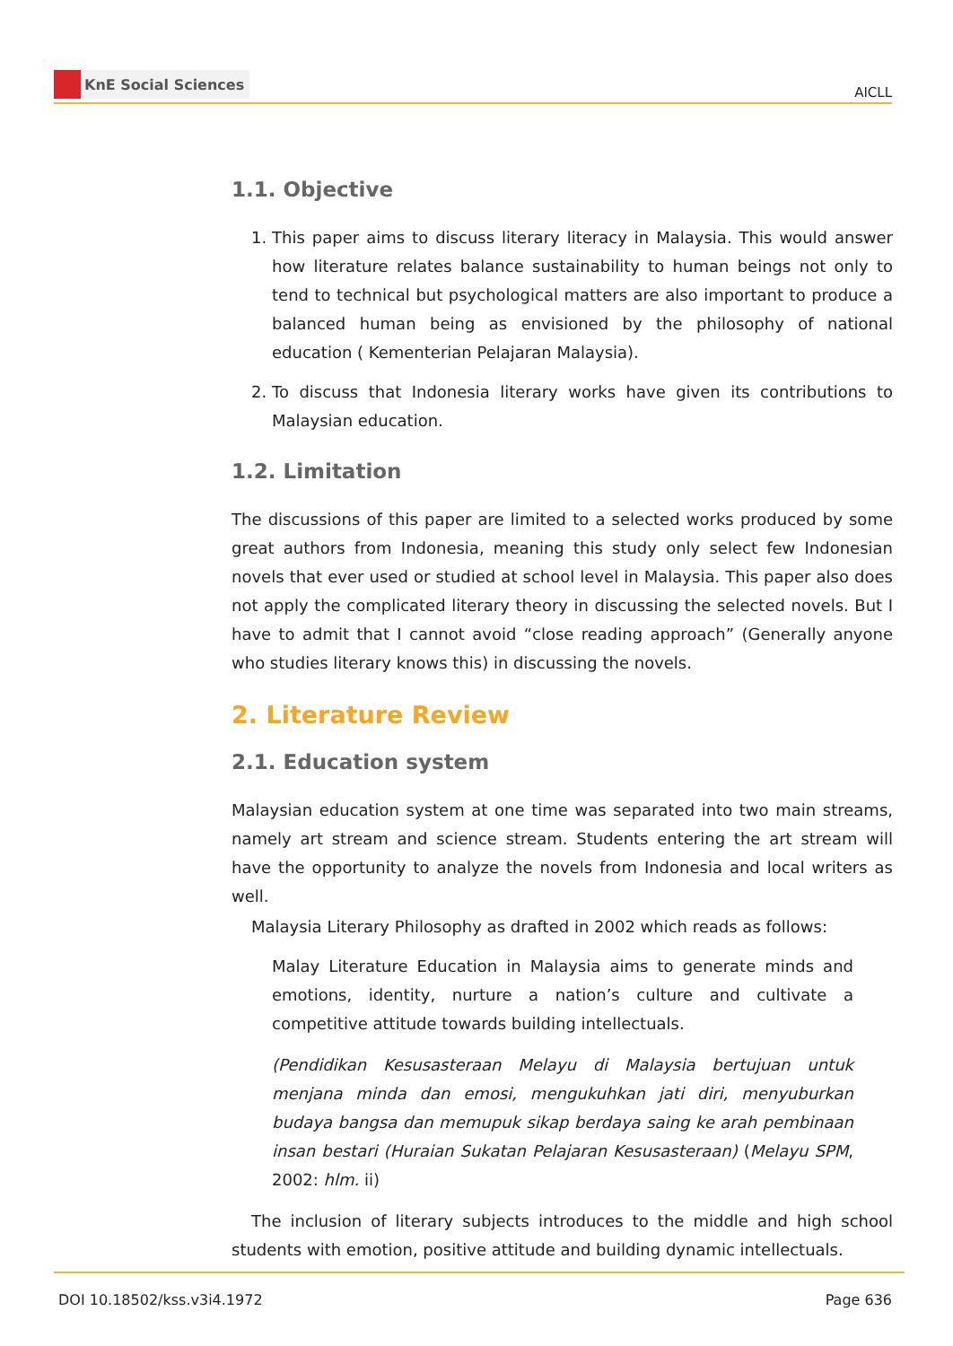KnE Social Sciences
AICLL
1.1. Objective
1. This paper aims to discuss literary literacy in Malaysia. This would answer how literature relates balance sustainability to human beings not only to tend to technical but psychological matters are also important to produce a balanced human being as envisioned by the philosophy of national education ( Kementerian Pelajaran Malaysia).
2. To discuss that Indonesia literary works have given its contributions to Malaysian education.
1.2. Limitation
The discussions of this paper are limited to a selected works produced by some great authors from Indonesia, meaning this study only select few Indonesian novels that ever used or studied at school level in Malaysia. This paper also does not apply the complicated literary theory in discussing the selected novels. But I have to admit that I cannot avoid “close reading approach” (Generally anyone who studies literary knows this) in discussing the novels.
2. Literature Review
2.1. Education system
Malaysian education system at one time was separated into two main streams, namely art stream and science stream. Students entering the art stream will have the opportunity to analyze the novels from Indonesia and local writers as well.
Malaysia Literary Philosophy as drafted in 2002 which reads as follows:
Malay Literature Education in Malaysia aims to generate minds and emotions, identity, nurture a nation’s culture and cultivate a competitive attitude towards building intellectuals.
(Pendidikan Kesusasteraan Melayu di Malaysia bertujuan untuk menjana minda dan emosi, mengukuhkan jati diri, menyuburkan budaya bangsa dan memupuk sikap berdaya saing ke arah pembinaan insan bestari (Huraian Sukatan Pelajaran Kesusasteraan) (Melayu SPM, 2002: hlm. ii)
The inclusion of literary subjects introduces to the middle and high school students with emotion, positive attitude and building dynamic intellectuals.
DOI 10.18502/kss.v3i4.1972 Page 636